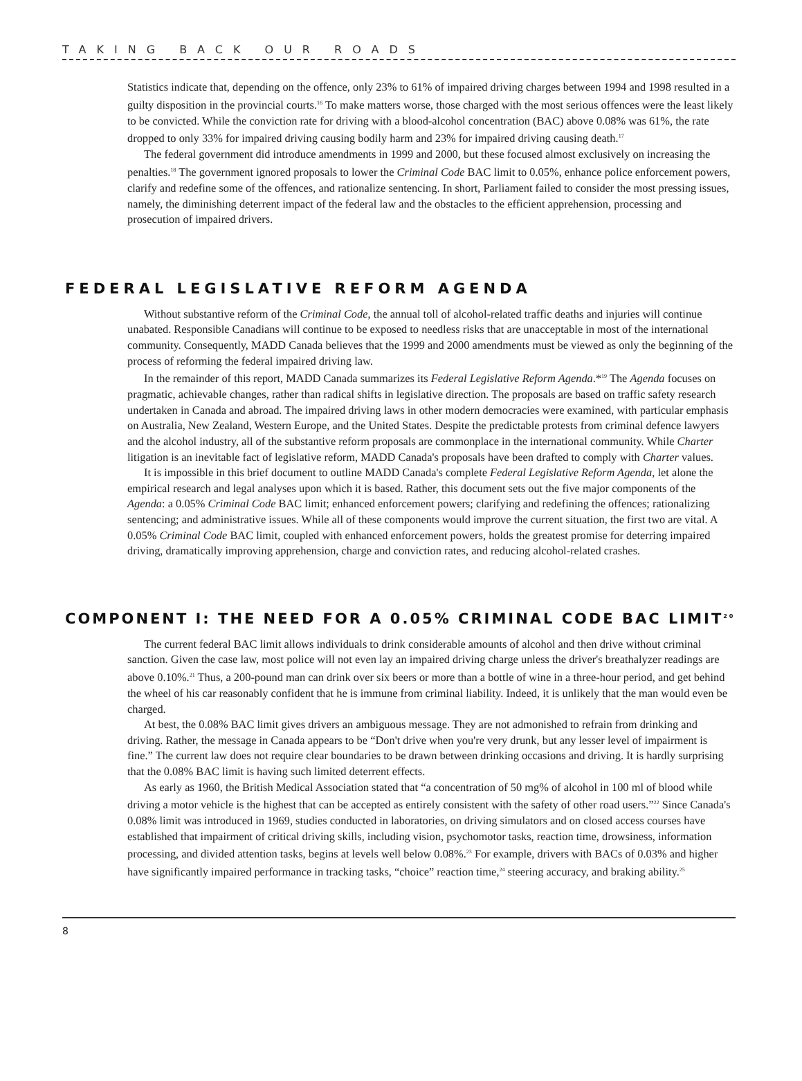TAKING BACK OUR ROADS
Statistics indicate that, depending on the offence, only 23% to 61% of impaired driving charges between 1994 and 1998 resulted in a guilty disposition in the provincial courts.<sup>16</sup> To make matters worse, those charged with the most serious offences were the least likely to be convicted. While the conviction rate for driving with a blood-alcohol concentration (BAC) above 0.08% was 61%, the rate dropped to only 33% for impaired driving causing bodily harm and 23% for impaired driving causing death.<sup>17</sup>
The federal government did introduce amendments in 1999 and 2000, but these focused almost exclusively on increasing the penalties.<sup>18</sup> The government ignored proposals to lower the Criminal Code BAC limit to 0.05%, enhance police enforcement powers, clarify and redefine some of the offences, and rationalize sentencing. In short, Parliament failed to consider the most pressing issues, namely, the diminishing deterrent impact of the federal law and the obstacles to the efficient apprehension, processing and prosecution of impaired drivers.
FEDERAL LEGISLATIVE REFORM AGENDA
Without substantive reform of the Criminal Code, the annual toll of alcohol-related traffic deaths and injuries will continue unabated. Responsible Canadians will continue to be exposed to needless risks that are unacceptable in most of the international community. Consequently, MADD Canada believes that the 1999 and 2000 amendments must be viewed as only the beginning of the process of reforming the federal impaired driving law.
In the remainder of this report, MADD Canada summarizes its Federal Legislative Reform Agenda.*<sup>19</sup> The Agenda focuses on pragmatic, achievable changes, rather than radical shifts in legislative direction. The proposals are based on traffic safety research undertaken in Canada and abroad. The impaired driving laws in other modern democracies were examined, with particular emphasis on Australia, New Zealand, Western Europe, and the United States. Despite the predictable protests from criminal defence lawyers and the alcohol industry, all of the substantive reform proposals are commonplace in the international community. While Charter litigation is an inevitable fact of legislative reform, MADD Canada's proposals have been drafted to comply with Charter values.
It is impossible in this brief document to outline MADD Canada's complete Federal Legislative Reform Agenda, let alone the empirical research and legal analyses upon which it is based. Rather, this document sets out the five major components of the Agenda: a 0.05% Criminal Code BAC limit; enhanced enforcement powers; clarifying and redefining the offences; rationalizing sentencing; and administrative issues. While all of these components would improve the current situation, the first two are vital. A 0.05% Criminal Code BAC limit, coupled with enhanced enforcement powers, holds the greatest promise for deterring impaired driving, dramatically improving apprehension, charge and conviction rates, and reducing alcohol-related crashes.
COMPONENT I: THE NEED FOR A 0.05% CRIMINAL CODE BAC LIMIT<sup>20</sup>
The current federal BAC limit allows individuals to drink considerable amounts of alcohol and then drive without criminal sanction. Given the case law, most police will not even lay an impaired driving charge unless the driver's breathalyzer readings are above 0.10%.<sup>21</sup> Thus, a 200-pound man can drink over six beers or more than a bottle of wine in a three-hour period, and get behind the wheel of his car reasonably confident that he is immune from criminal liability. Indeed, it is unlikely that the man would even be charged.
At best, the 0.08% BAC limit gives drivers an ambiguous message. They are not admonished to refrain from drinking and driving. Rather, the message in Canada appears to be “Don't drive when you're very drunk, but any lesser level of impairment is fine.” The current law does not require clear boundaries to be drawn between drinking occasions and driving. It is hardly surprising that the 0.08% BAC limit is having such limited deterrent effects.
As early as 1960, the British Medical Association stated that “a concentration of 50 mg% of alcohol in 100 ml of blood while driving a motor vehicle is the highest that can be accepted as entirely consistent with the safety of other road users.”<sup>22</sup> Since Canada's 0.08% limit was introduced in 1969, studies conducted in laboratories, on driving simulators and on closed access courses have established that impairment of critical driving skills, including vision, psychomotor tasks, reaction time, drowsiness, information processing, and divided attention tasks, begins at levels well below 0.08%.<sup>23</sup> For example, drivers with BACs of 0.03% and higher have significantly impaired performance in tracking tasks, “choice” reaction time,<sup>24</sup> steering accuracy, and braking ability.<sup>25</sup>
8